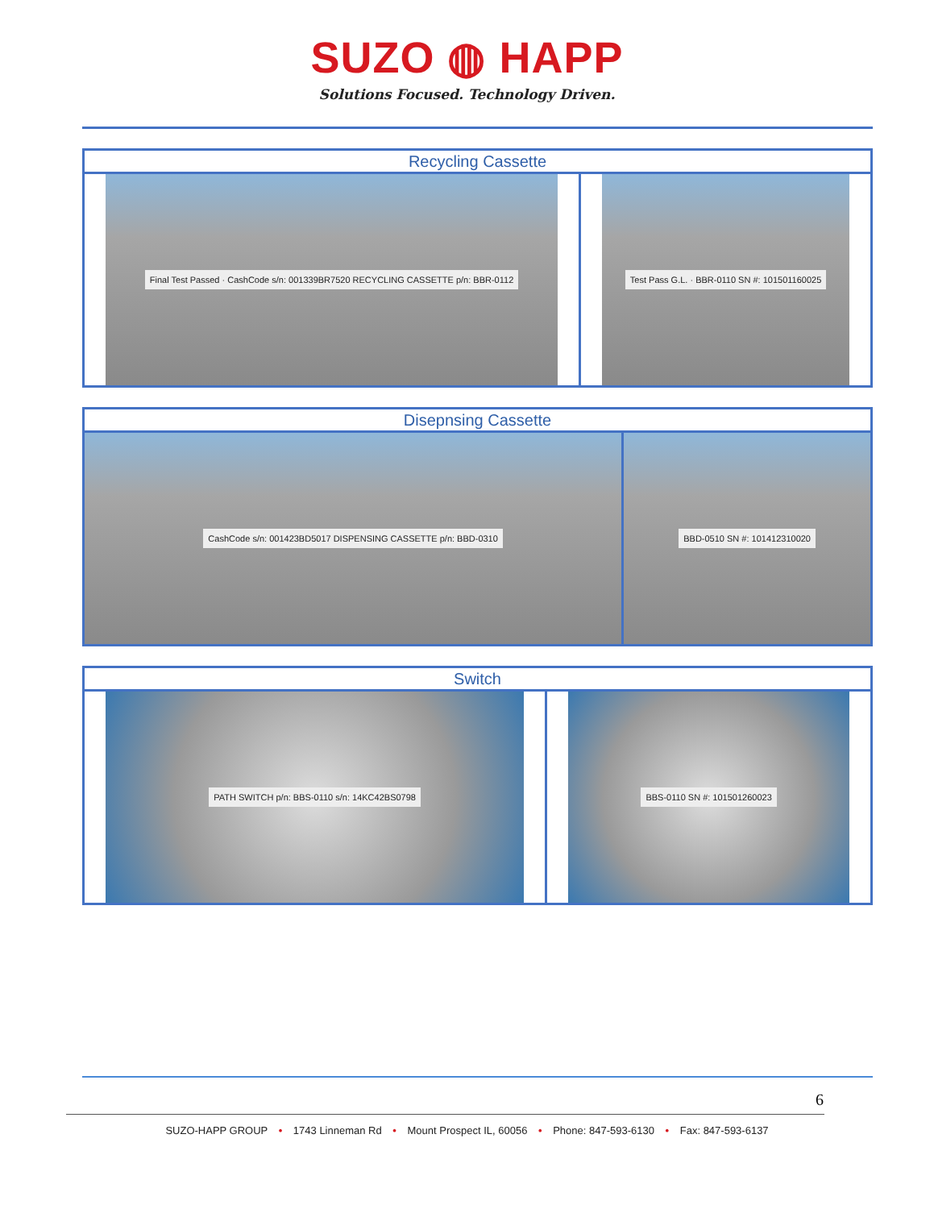SUZO ◍ HAPP
Solutions Focused. Technology Driven.
| Recycling Cassette | |
| --- | --- |
| Final Test Passed · CashCode s/n: 001339BR7520 RECYCLING CASSETTE p/n: BBR-0112 | Test Pass G.L. · BBR-0110 SN #: 101501160025 |
| Disepnsing Cassette | |
| --- | --- |
| CashCode s/n: 001423BD5017 DISPENSING CASSETTE p/n: BBD-0310 | BBD-0510 SN #: 101412310020 |
| Switch | |
| --- | --- |
| PATH SWITCH p/n: BBS-0110 s/n: 14KC42BS0798 | BBS-0110 SN #: 101501260023 |
6
SUZO-HAPP GROUP • 1743 Linneman Rd • Mount Prospect IL, 60056 • Phone: 847-593-6130 • Fax: 847-593-6137